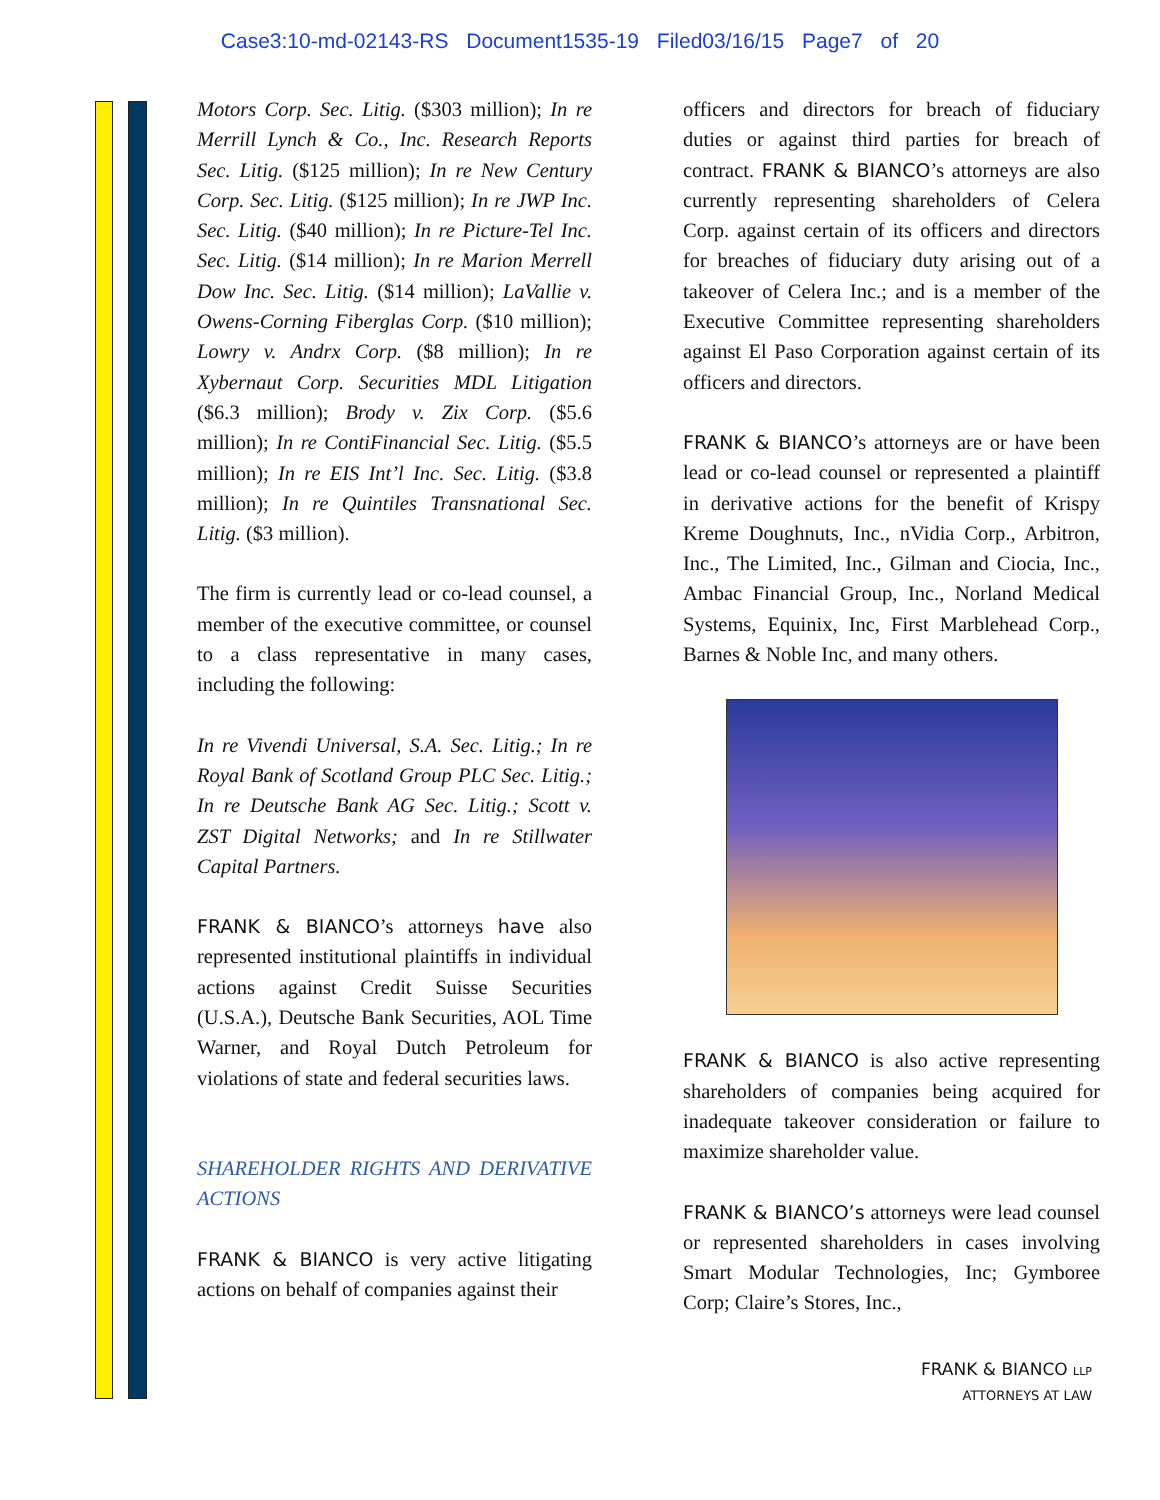Case3:10-md-02143-RS Document1535-19 Filed03/16/15 Page7 of 20
Motors Corp. Sec. Litig. ($303 million); In re Merrill Lynch & Co., Inc. Research Reports Sec. Litig. ($125 million); In re New Century Corp. Sec. Litig. ($125 million); In re JWP Inc. Sec. Litig. ($40 million); In re Picture-Tel Inc. Sec. Litig. ($14 million); In re Marion Merrell Dow Inc. Sec. Litig. ($14 million); LaVallie v. Owens-Corning Fiberglas Corp. ($10 million); Lowry v. Andrx Corp. ($8 million); In re Xybernaut Corp. Securities MDL Litigation ($6.3 million); Brody v. Zix Corp. ($5.6 million); In re ContiFinancial Sec. Litig. ($5.5 million); In re EIS Int’l Inc. Sec. Litig. ($3.8 million); In re Quintiles Transnational Sec. Litig. ($3 million).
The firm is currently lead or co-lead counsel, a member of the executive committee, or counsel to a class representative in many cases, including the following:
In re Vivendi Universal, S.A. Sec. Litig.; In re Royal Bank of Scotland Group PLC Sec. Litig.; In re Deutsche Bank AG Sec. Litig.; Scott v. ZST Digital Networks; and In re Stillwater Capital Partners.
FRANK & BIANCO’s attorneys have also represented institutional plaintiffs in individual actions against Credit Suisse Securities (U.S.A.), Deutsche Bank Securities, AOL Time Warner, and Royal Dutch Petroleum for violations of state and federal securities laws.
SHAREHOLDER RIGHTS AND DERIVATIVE ACTIONS
FRANK & BIANCO is very active litigating actions on behalf of companies against their
officers and directors for breach of fiduciary duties or against third parties for breach of contract. FRANK & BIANCO’s attorneys are also currently representing shareholders of Celera Corp. against certain of its officers and directors for breaches of fiduciary duty arising out of a takeover of Celera Inc.; and is a member of the Executive Committee representing shareholders against El Paso Corporation against certain of its officers and directors.
FRANK & BIANCO’s attorneys are or have been lead or co-lead counsel or represented a plaintiff in derivative actions for the benefit of Krispy Kreme Doughnuts, Inc., nVidia Corp., Arbitron, Inc., The Limited, Inc., Gilman and Ciocia, Inc., Ambac Financial Group, Inc., Norland Medical Systems, Equinix, Inc, First Marblehead Corp., Barnes & Noble Inc, and many others.
FRANK & BIANCO is also active representing shareholders of companies being acquired for inadequate takeover consideration or failure to maximize shareholder value.
FRANK & BIANCO’s attorneys were lead counsel or represented shareholders in cases involving Smart Modular Technologies, Inc; Gymboree Corp; Claire’s Stores, Inc.,
FRANK & BIANCO LLP
ATTORNEYS AT LAW